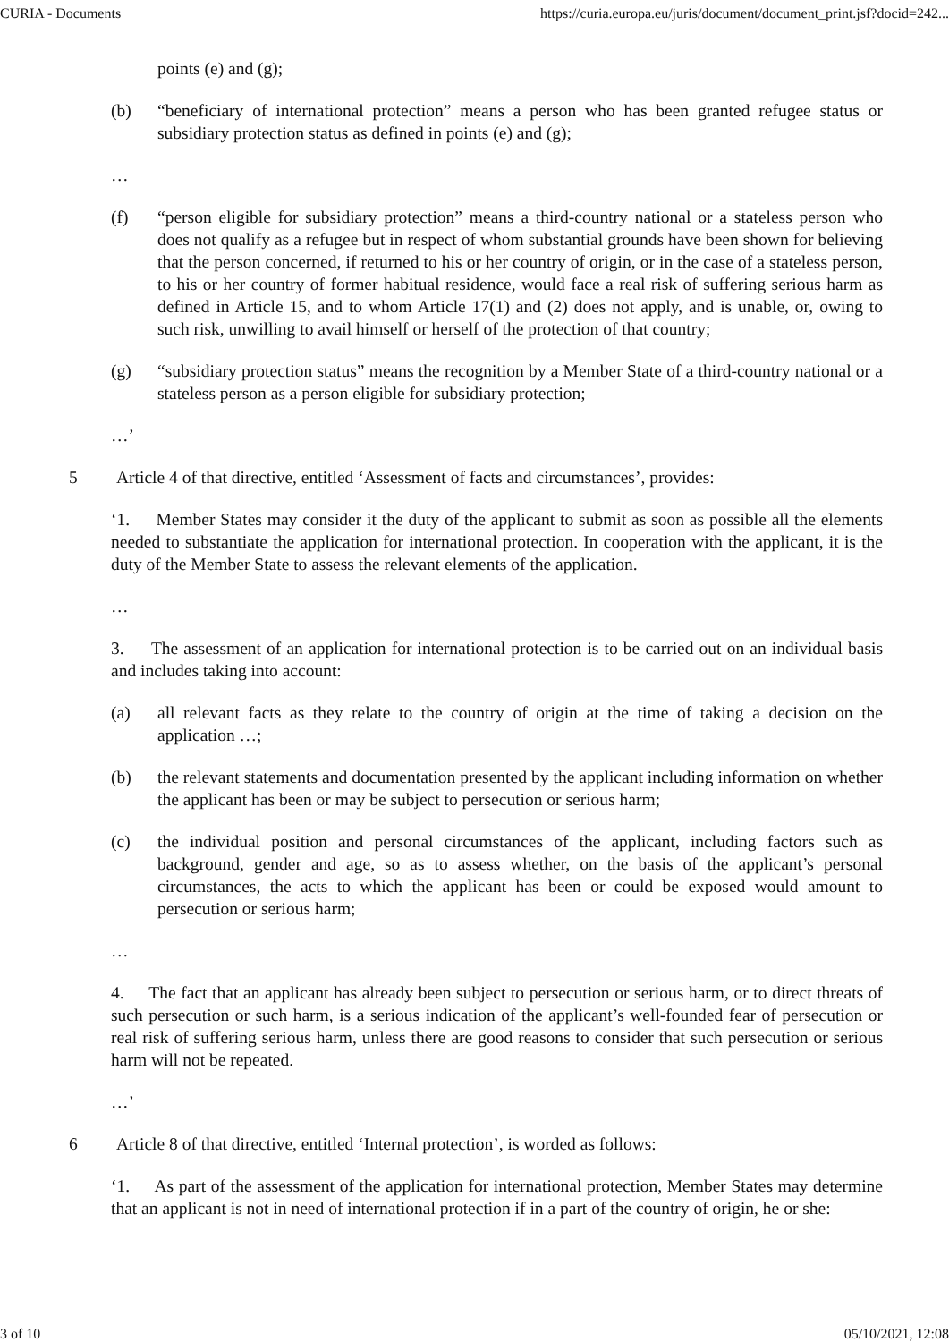CURIA - Documents https://curia.europa.eu/juris/document/document_print.jsf?docid=242...
points (e) and (g);
(b) “beneficiary of international protection” means a person who has been granted refugee status or subsidiary protection status as defined in points (e) and (g);
…
(f) “person eligible for subsidiary protection” means a third-country national or a stateless person who does not qualify as a refugee but in respect of whom substantial grounds have been shown for believing that the person concerned, if returned to his or her country of origin, or in the case of a stateless person, to his or her country of former habitual residence, would face a real risk of suffering serious harm as defined in Article 15, and to whom Article 17(1) and (2) does not apply, and is unable, or, owing to such risk, unwilling to avail himself or herself of the protection of that country;
(g) “subsidiary protection status” means the recognition by a Member State of a third-country national or a stateless person as a person eligible for subsidiary protection;
…’
5 Article 4 of that directive, entitled ‘Assessment of facts and circumstances’, provides:
‘1. Member States may consider it the duty of the applicant to submit as soon as possible all the elements needed to substantiate the application for international protection. In cooperation with the applicant, it is the duty of the Member State to assess the relevant elements of the application.
…
3. The assessment of an application for international protection is to be carried out on an individual basis and includes taking into account:
(a) all relevant facts as they relate to the country of origin at the time of taking a decision on the application …;
(b) the relevant statements and documentation presented by the applicant including information on whether the applicant has been or may be subject to persecution or serious harm;
(c) the individual position and personal circumstances of the applicant, including factors such as background, gender and age, so as to assess whether, on the basis of the applicant’s personal circumstances, the acts to which the applicant has been or could be exposed would amount to persecution or serious harm;
…
4. The fact that an applicant has already been subject to persecution or serious harm, or to direct threats of such persecution or such harm, is a serious indication of the applicant’s well-founded fear of persecution or real risk of suffering serious harm, unless there are good reasons to consider that such persecution or serious harm will not be repeated.
…’
6 Article 8 of that directive, entitled ‘Internal protection’, is worded as follows:
‘1. As part of the assessment of the application for international protection, Member States may determine that an applicant is not in need of international protection if in a part of the country of origin, he or she:
3 of 10 05/10/2021, 12:08